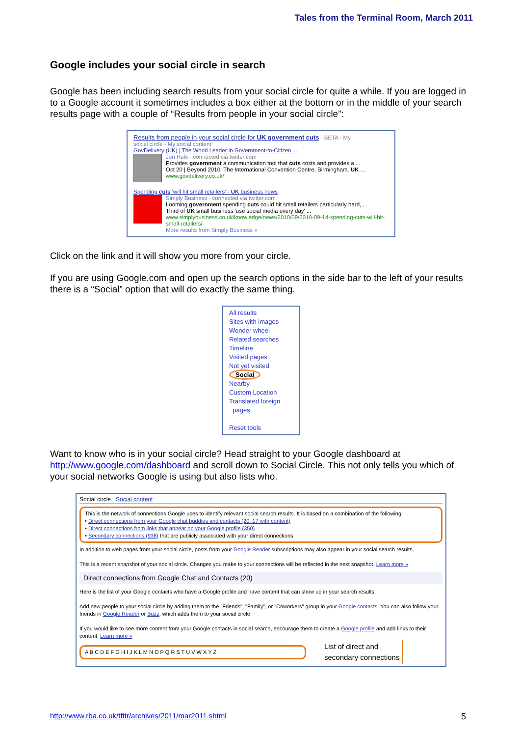Tales from the Terminal Room, March 2011
Google includes your social circle in search
Google has been including search results from your social circle for quite a while. If you are logged in to a Google account it sometimes includes a box either at the bottom or in the middle of your search results page with a couple of “Results from people in your social circle”:
Results from people in your social circle for UK government cuts - BETA - My
social circle - My social content
GovDelivery (UK) | The World Leader in Government-to-Citizen ...
Jon Hale - connected via twitter.com
Provides government a communication tool that cuts costs and provides a ...
Oct 20 | Beyond 2010: The International Convention Centre, Birmingham, UK ...
www.govdelivery.co.uk/
Spending cuts 'will hit small retailers' - UK business news
Simply Business - connected via twitter.com
Looming government spending cuts could hit small retailers particularly hard, ...
Third of UK small business 'use social media every day' ...
www.simplybusiness.co.uk/knowledge/news/2010/09/2010-09-14-spending-cuts-will-hit-small-retailers/
More results from Simply Business »
Click on the link and it will show you more from your circle.
If you are using Google.com and open up the search options in the side bar to the left of your results there is a “Social” option that will do exactly the same thing.
All results
Sites with images
Wonder wheel
Related searches
Timeline
Visited pages
Not yet visited
Social
Nearby
Custom Location
Translated foreign
pages
Reset tools
Want to know who is in your social circle? Head straight to your Google dashboard at http://www.google.com/dashboard and scroll down to Social Circle. This not only tells you which of your social networks Google is using but also lists who.
Social circle Social content
This is the network of connections Google uses to identify relevant social search results. It is based on a combination of the following:
• Direct connections from your Google chat buddies and contacts (20, 17 with content)
• Direct connections from links that appear on your Google profile (350)
• Secondary connections (938) that are publicly associated with your direct connections
In addition to web pages from your social circle, posts from your Google Reader subscriptions may also appear in your social search results.
This is a recent snapshot of your social circle. Changes you make to your connections will be reflected in the next snapshot. Learn more »
Direct connections from Google Chat and Contacts (20)
Here is the list of your Google contacts who have a Google profile and have content that can show up in your search results.
Add new people to your social circle by adding them to the "Friends", "Family", or "Coworkers" group in your Google contacts. You can also follow your friends in Google Reader or Buzz, which adds them to your social circle.
If you would like to see more content from your Google contacts in social search, encourage them to create a Google profile and add links to their content. Learn more »
A B C D E F G H I J K L M N O P Q R S T U V W X Y Z
List of direct and
secondary connections
http://www.rba.co.uk/tfttr/archives/2011/mar2011.shtml
5